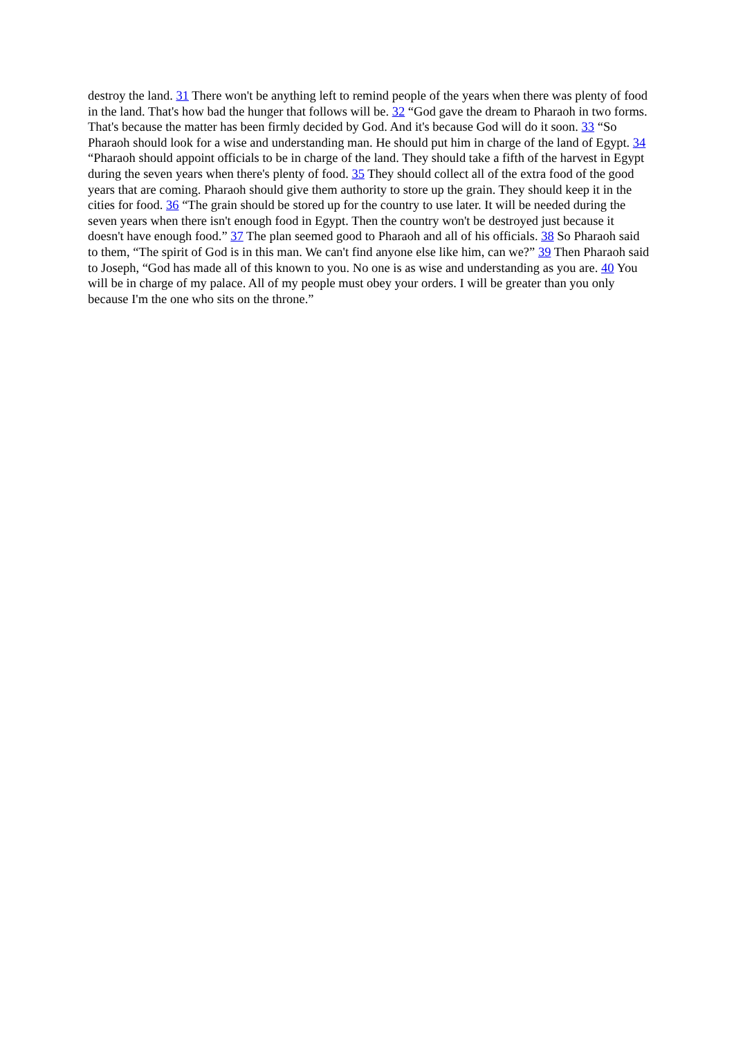destroy the land. 31 There won't be anything left to remind people of the years when there was plenty of food in the land. That's how bad the hunger that follows will be. 32 “God gave the dream to Pharaoh in two forms. That's because the matter has been firmly decided by God. And it's because God will do it soon. 33 “So Pharaoh should look for a wise and understanding man. He should put him in charge of the land of Egypt. 34 “Pharaoh should appoint officials to be in charge of the land. They should take a fifth of the harvest in Egypt during the seven years when there's plenty of food. 35 They should collect all of the extra food of the good years that are coming. Pharaoh should give them authority to store up the grain. They should keep it in the cities for food. 36 “The grain should be stored up for the country to use later. It will be needed during the seven years when there isn't enough food in Egypt. Then the country won't be destroyed just because it doesn't have enough food.” 37 The plan seemed good to Pharaoh and all of his officials. 38 So Pharaoh said to them, “The spirit of God is in this man. We can't find anyone else like him, can we?” 39 Then Pharaoh said to Joseph, “God has made all of this known to you. No one is as wise and understanding as you are. 40 You will be in charge of my palace. All of my people must obey your orders. I will be greater than you only because I'm the one who sits on the throne.”